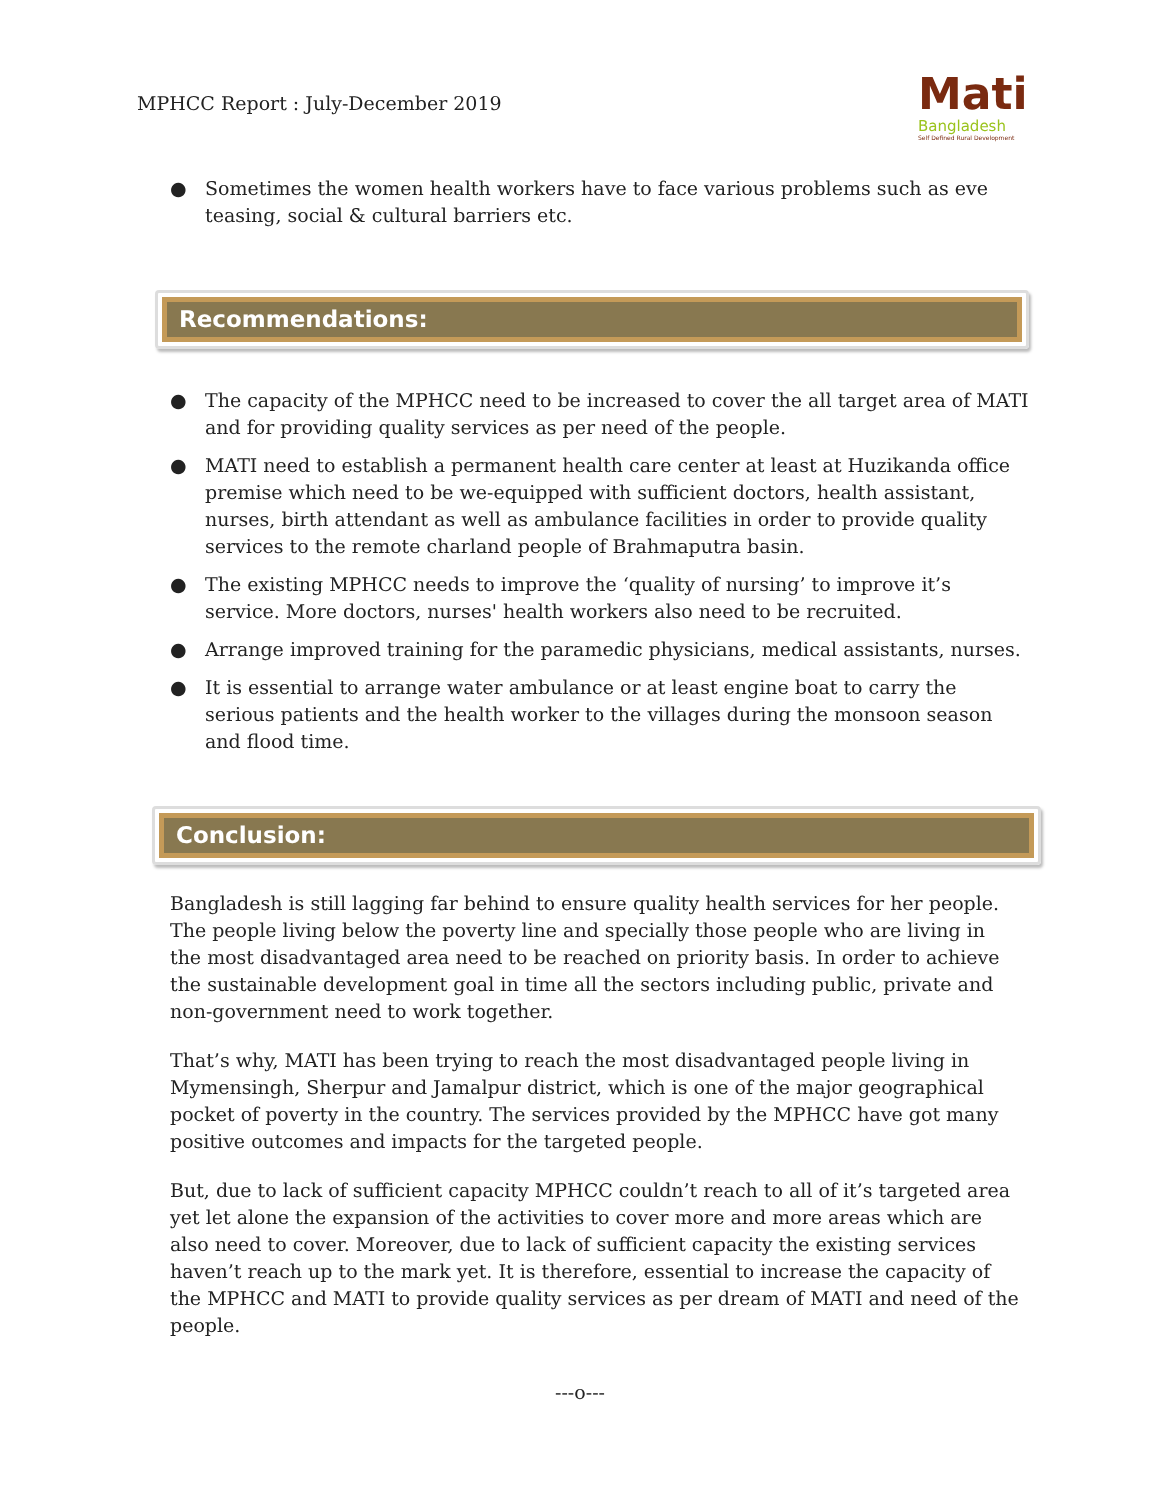MPHCC Report : July-December 2019
Mati
Bangladesh
Self Defined Rural Development
● Sometimes the women health workers have to face various problems such as eve teasing, social & cultural barriers etc.
Recommendations:
● The capacity of the MPHCC need to be increased to cover the all target area of MATI and for providing quality services as per need of the people.
● MATI need to establish a permanent health care center at least at Huzikanda office premise which need to be we-equipped with sufficient doctors, health assistant, nurses, birth attendant as well as ambulance facilities in order to provide quality services to the remote charland people of Brahmaputra basin.
● The existing MPHCC needs to improve the ‘quality of nursing’ to improve it’s service. More doctors, nurses' health workers also need to be recruited.
● Arrange improved training for the paramedic physicians, medical assistants, nurses.
● It is essential to arrange water ambulance or at least engine boat to carry the serious patients and the health worker to the villages during the monsoon season and flood time.
Conclusion:
Bangladesh is still lagging far behind to ensure quality health services for her people. The people living below the poverty line and specially those people who are living in the most disadvantaged area need to be reached on priority basis. In order to achieve the sustainable development goal in time all the sectors including public, private and non-government need to work together.
That’s why, MATI has been trying to reach the most disadvantaged people living in Mymensingh, Sherpur and Jamalpur district, which is one of the major geographical pocket of poverty in the country. The services provided by the MPHCC have got many positive outcomes and impacts for the targeted people.
But, due to lack of sufficient capacity MPHCC couldn’t reach to all of it’s targeted area yet let alone the expansion of the activities to cover more and more areas which are also need to cover. Moreover, due to lack of sufficient capacity the existing services haven’t reach up to the mark yet. It is therefore, essential to increase the capacity of the MPHCC and MATI to provide quality services as per dream of MATI and need of the people.
---o---